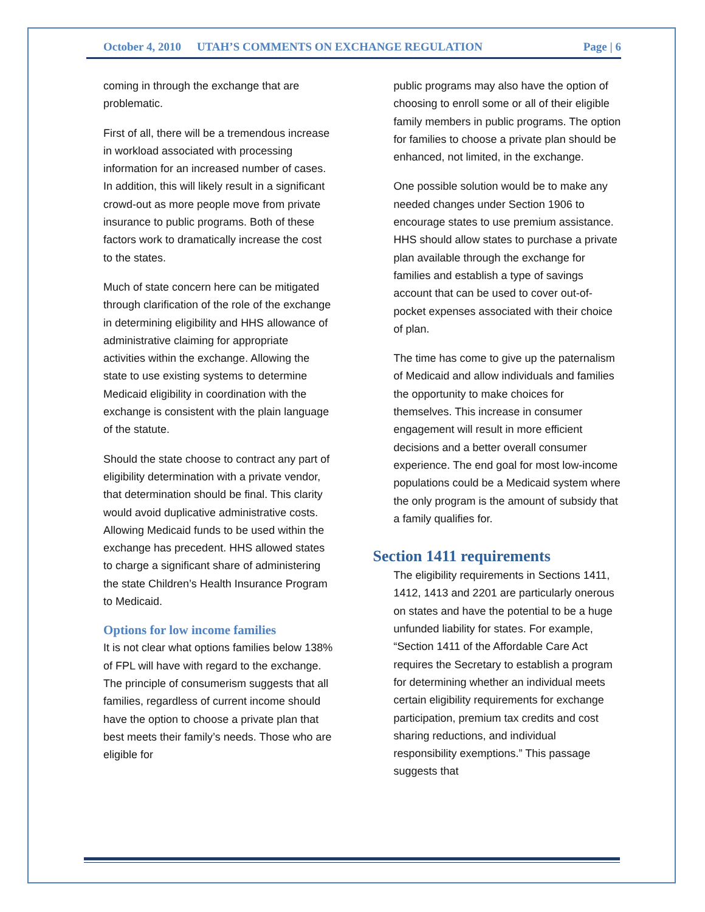October 4, 2010 UTAH’S COMMENTS ON EXCHANGE REGULATION Page | 6
coming in through the exchange that are problematic.
First of all, there will be a tremendous increase in workload associated with processing information for an increased number of cases. In addition, this will likely result in a significant crowd-out as more people move from private insurance to public programs. Both of these factors work to dramatically increase the cost to the states.
Much of state concern here can be mitigated through clarification of the role of the exchange in determining eligibility and HHS allowance of administrative claiming for appropriate activities within the exchange. Allowing the state to use existing systems to determine Medicaid eligibility in coordination with the exchange is consistent with the plain language of the statute.
Should the state choose to contract any part of eligibility determination with a private vendor, that determination should be final. This clarity would avoid duplicative administrative costs. Allowing Medicaid funds to be used within the exchange has precedent. HHS allowed states to charge a significant share of administering the state Children’s Health Insurance Program to Medicaid.
Options for low income families
It is not clear what options families below 138% of FPL will have with regard to the exchange. The principle of consumerism suggests that all families, regardless of current income should have the option to choose a private plan that best meets their family’s needs. Those who are eligible for
public programs may also have the option of choosing to enroll some or all of their eligible family members in public programs. The option for families to choose a private plan should be enhanced, not limited, in the exchange.
One possible solution would be to make any needed changes under Section 1906 to encourage states to use premium assistance. HHS should allow states to purchase a private plan available through the exchange for families and establish a type of savings account that can be used to cover out-of-pocket expenses associated with their choice of plan.
The time has come to give up the paternalism of Medicaid and allow individuals and families the opportunity to make choices for themselves. This increase in consumer engagement will result in more efficient decisions and a better overall consumer experience. The end goal for most low-income populations could be a Medicaid system where the only program is the amount of subsidy that a family qualifies for.
Section 1411 requirements
The eligibility requirements in Sections 1411, 1412, 1413 and 2201 are particularly onerous on states and have the potential to be a huge unfunded liability for states. For example, “Section 1411 of the Affordable Care Act requires the Secretary to establish a program for determining whether an individual meets certain eligibility requirements for exchange participation, premium tax credits and cost sharing reductions, and individual responsibility exemptions.” This passage suggests that